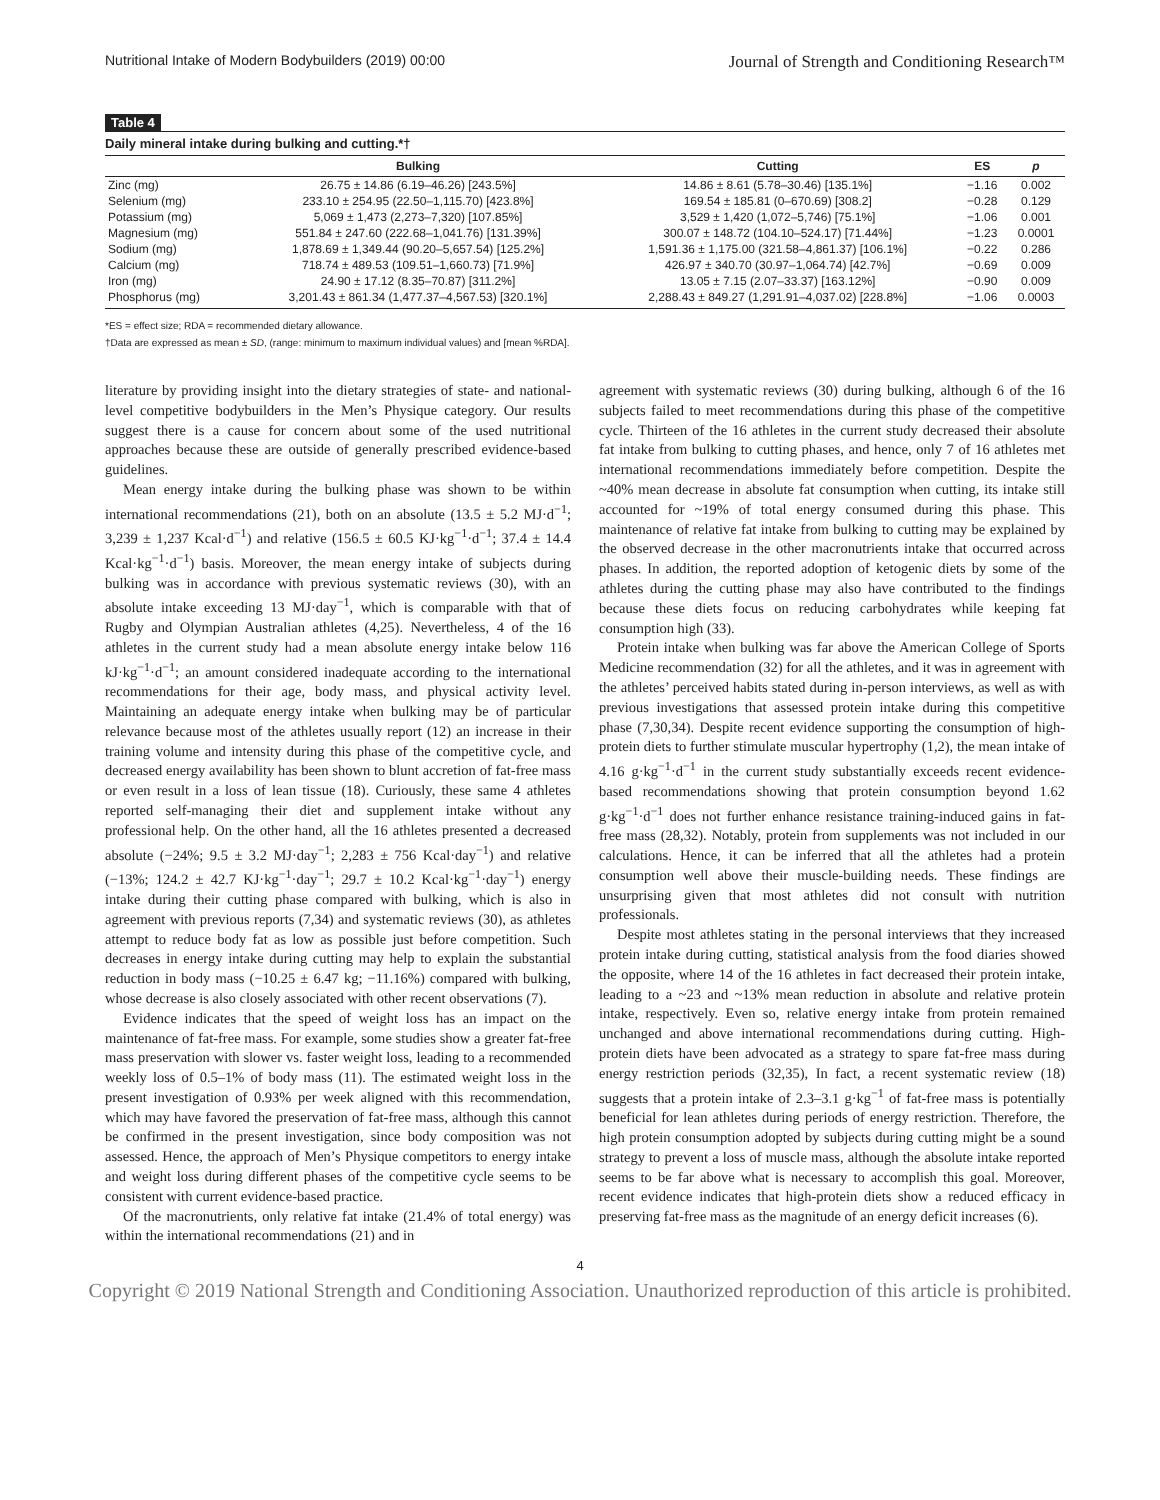Nutritional Intake of Modern Bodybuilders (2019) 00:00 Journal of Strength and Conditioning Research™
Table 4
Daily mineral intake during bulking and cutting.*†
| | Bulking | Cutting | ES | p |
| --- | --- | --- | --- | --- |
| Zinc (mg) | 26.75 ± 14.86 (6.19–46.26) [243.5%] | 14.86 ± 8.61 (5.78–30.46) [135.1%] | −1.16 | 0.002 |
| Selenium (mg) | 233.10 ± 254.95 (22.50–1,115.70) [423.8%] | 169.54 ± 185.81 (0–670.69) [308.2] | −0.28 | 0.129 |
| Potassium (mg) | 5,069 ± 1,473 (2,273–7,320) [107.85%] | 3,529 ± 1,420 (1,072–5,746) [75.1%] | −1.06 | 0.001 |
| Magnesium (mg) | 551.84 ± 247.60 (222.68–1,041.76) [131.39%] | 300.07 ± 148.72 (104.10–524.17) [71.44%] | −1.23 | 0.0001 |
| Sodium (mg) | 1,878.69 ± 1,349.44 (90.20–5,657.54) [125.2%] | 1,591.36 ± 1,175.00 (321.58–4,861.37) [106.1%] | −0.22 | 0.286 |
| Calcium (mg) | 718.74 ± 489.53 (109.51–1,660.73) [71.9%] | 426.97 ± 340.70 (30.97–1,064.74) [42.7%] | −0.69 | 0.009 |
| Iron (mg) | 24.90 ± 17.12 (8.35–70.87) [311.2%] | 13.05 ± 7.15 (2.07–33.37) [163.12%] | −0.90 | 0.009 |
| Phosphorus (mg) | 3,201.43 ± 861.34 (1,477.37–4,567.53) [320.1%] | 2,288.43 ± 849.27 (1,291.91–4,037.02) [228.8%] | −1.06 | 0.0003 |
*ES = effect size; RDA = recommended dietary allowance.
†Data are expressed as mean ± SD, (range: minimum to maximum individual values) and [mean %RDA].
literature by providing insight into the dietary strategies of state- and national-level competitive bodybuilders in the Men’s Physique category. Our results suggest there is a cause for concern about some of the used nutritional approaches because these are outside of generally prescribed evidence-based guidelines.
Mean energy intake during the bulking phase was shown to be within international recommendations (21), both on an absolute (13.5 ± 5.2 MJ·d<sup>−1</sup>; 3,239 ± 1,237 Kcal·d<sup>−1</sup>) and relative (156.5 ± 60.5 KJ·kg<sup>−1</sup>·d<sup>−1</sup>; 37.4 ± 14.4 Kcal·kg<sup>−1</sup>·d<sup>−1</sup>) basis. Moreover, the mean energy intake of subjects during bulking was in accordance with previous systematic reviews (30), with an absolute intake exceeding 13 MJ·day<sup>−1</sup>, which is comparable with that of Rugby and Olympian Australian athletes (4,25). Nevertheless, 4 of the 16 athletes in the current study had a mean absolute energy intake below 116 kJ·kg<sup>−1</sup>·d<sup>−1</sup>; an amount considered inadequate according to the international recommendations for their age, body mass, and physical activity level. Maintaining an adequate energy intake when bulking may be of particular relevance because most of the athletes usually report (12) an increase in their training volume and intensity during this phase of the competitive cycle, and decreased energy availability has been shown to blunt accretion of fat-free mass or even result in a loss of lean tissue (18). Curiously, these same 4 athletes reported self-managing their diet and supplement intake without any professional help. On the other hand, all the 16 athletes presented a decreased absolute (−24%; 9.5 ± 3.2 MJ·day<sup>−1</sup>; 2,283 ± 756 Kcal·day<sup>−1</sup>) and relative (−13%; 124.2 ± 42.7 KJ·kg<sup>−1</sup>·day<sup>−1</sup>; 29.7 ± 10.2 Kcal·kg<sup>−1</sup>·day<sup>−1</sup>) energy intake during their cutting phase compared with bulking, which is also in agreement with previous reports (7,34) and systematic reviews (30), as athletes attempt to reduce body fat as low as possible just before competition. Such decreases in energy intake during cutting may help to explain the substantial reduction in body mass (−10.25 ± 6.47 kg; −11.16%) compared with bulking, whose decrease is also closely associated with other recent observations (7).
Evidence indicates that the speed of weight loss has an impact on the maintenance of fat-free mass. For example, some studies show a greater fat-free mass preservation with slower vs. faster weight loss, leading to a recommended weekly loss of 0.5–1% of body mass (11). The estimated weight loss in the present investigation of 0.93% per week aligned with this recommendation, which may have favored the preservation of fat-free mass, although this cannot be confirmed in the present investigation, since body composition was not assessed. Hence, the approach of Men’s Physique competitors to energy intake and weight loss during different phases of the competitive cycle seems to be consistent with current evidence-based practice.
Of the macronutrients, only relative fat intake (21.4% of total energy) was within the international recommendations (21) and in
agreement with systematic reviews (30) during bulking, although 6 of the 16 subjects failed to meet recommendations during this phase of the competitive cycle. Thirteen of the 16 athletes in the current study decreased their absolute fat intake from bulking to cutting phases, and hence, only 7 of 16 athletes met international recommendations immediately before competition. Despite the ~40% mean decrease in absolute fat consumption when cutting, its intake still accounted for ~19% of total energy consumed during this phase. This maintenance of relative fat intake from bulking to cutting may be explained by the observed decrease in the other macronutrients intake that occurred across phases. In addition, the reported adoption of ketogenic diets by some of the athletes during the cutting phase may also have contributed to the findings because these diets focus on reducing carbohydrates while keeping fat consumption high (33).
Protein intake when bulking was far above the American College of Sports Medicine recommendation (32) for all the athletes, and it was in agreement with the athletes’ perceived habits stated during in-person interviews, as well as with previous investigations that assessed protein intake during this competitive phase (7,30,34). Despite recent evidence supporting the consumption of high-protein diets to further stimulate muscular hypertrophy (1,2), the mean intake of 4.16 g·kg<sup>−1</sup>·d<sup>−1</sup> in the current study substantially exceeds recent evidence-based recommendations showing that protein consumption beyond 1.62 g·kg<sup>−1</sup>·d<sup>−1</sup> does not further enhance resistance training-induced gains in fat-free mass (28,32). Notably, protein from supplements was not included in our calculations. Hence, it can be inferred that all the athletes had a protein consumption well above their muscle-building needs. These findings are unsurprising given that most athletes did not consult with nutrition professionals.
Despite most athletes stating in the personal interviews that they increased protein intake during cutting, statistical analysis from the food diaries showed the opposite, where 14 of the 16 athletes in fact decreased their protein intake, leading to a ~23 and ~13% mean reduction in absolute and relative protein intake, respectively. Even so, relative energy intake from protein remained unchanged and above international recommendations during cutting. High-protein diets have been advocated as a strategy to spare fat-free mass during energy restriction periods (32,35), In fact, a recent systematic review (18) suggests that a protein intake of 2.3–3.1 g·kg<sup>−1</sup> of fat-free mass is potentially beneficial for lean athletes during periods of energy restriction. Therefore, the high protein consumption adopted by subjects during cutting might be a sound strategy to prevent a loss of muscle mass, although the absolute intake reported seems to be far above what is necessary to accomplish this goal. Moreover, recent evidence indicates that high-protein diets show a reduced efficacy in preserving fat-free mass as the magnitude of an energy deficit increases (6).
4
Copyright © 2019 National Strength and Conditioning Association. Unauthorized reproduction of this article is prohibited.